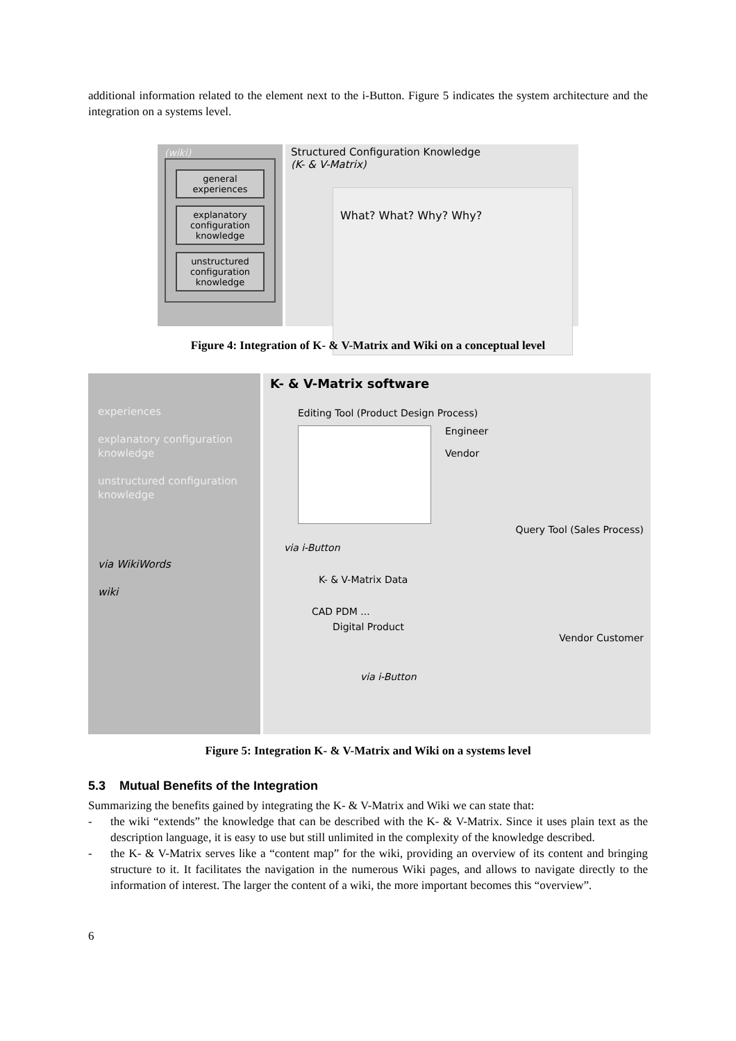additional information related to the element next to the i-Button. Figure 5 indicates the system architecture and the integration on a systems level.
(wiki)
general experiences
explanatory configuration knowledge
unstructured configuration knowledge
Structured Configuration Knowledge
(K- & V-Matrix)
What? What? Why? Why?
Figure 4: Integration of K- & V-Matrix and Wiki on a conceptual level
experiences
explanatory configuration knowledge
unstructured configuration knowledge
via WikiWords
wiki
K- & V-Matrix software
Editing Tool (Product Design Process)
Engineer
Vendor
Query Tool (Sales Process)
via i-Button
K- & V-Matrix Data
CAD PDM ...
Digital Product
Vendor Customer
via i-Button
Figure 5: Integration K- & V-Matrix and Wiki on a systems level
5.3 Mutual Benefits of the Integration
Summarizing the benefits gained by integrating the K- & V-Matrix and Wiki we can state that:
- the wiki “extends” the knowledge that can be described with the K- & V-Matrix. Since it uses plain text as the description language, it is easy to use but still unlimited in the complexity of the knowledge described.
- the K- & V-Matrix serves like a “content map” for the wiki, providing an overview of its content and bringing structure to it. It facilitates the navigation in the numerous Wiki pages, and allows to navigate directly to the information of interest. The larger the content of a wiki, the more important becomes this “overview”.
6